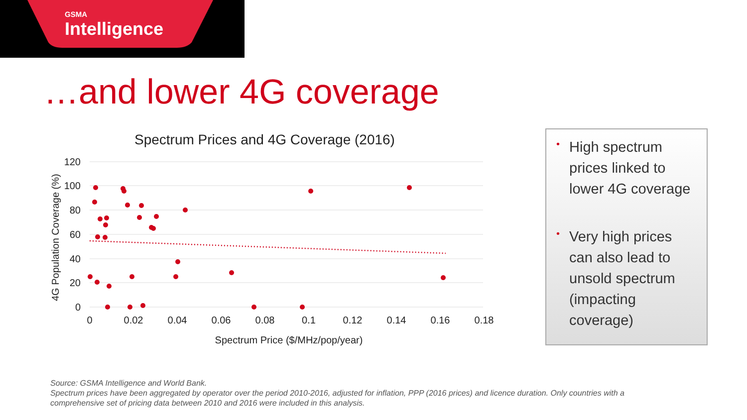GSMA
Intelligence
…and lower 4G coverage
Spectrum Prices and 4G Coverage (2016)
120
100
80
60
40
20
0
0
0.02
0.04
0.06
0.08
0.1
0.12
0.14
0.16
0.18
Spectrum Price ($/MHz/pop/year)
4G Population Coverage (%)
• High spectrum prices linked to lower 4G coverage
• Very high prices can also lead to unsold spectrum (impacting coverage)
Source: GSMA Intelligence and World Bank.
Spectrum prices have been aggregated by operator over the period 2010-2016, adjusted for inflation, PPP (2016 prices) and licence duration. Only countries with a comprehensive set of pricing data between 2010 and 2016 were included in this analysis.